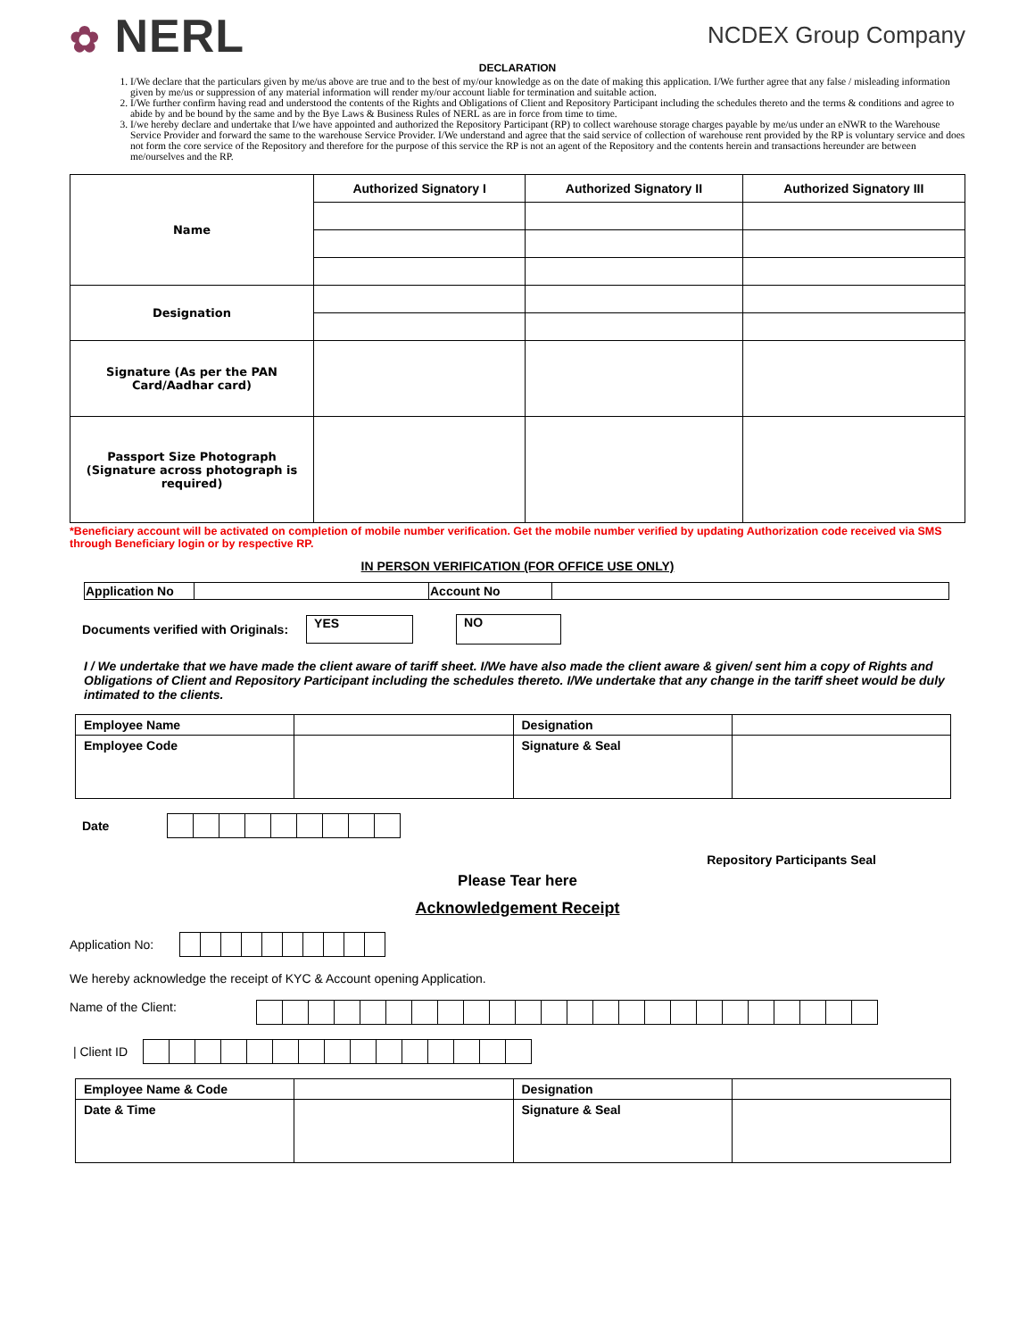✿ NERL
NCDEX Group Company
DECLARATION
1. I/We declare that the particulars given by me/us above are true and to the best of my/our knowledge as on the date of making this application. I/We further agree that any false / misleading information given by me/us or suppression of any material information will render my/our account liable for termination and suitable action.
2. I/We further confirm having read and understood the contents of the Rights and Obligations of Client and Repository Participant including the schedules thereto and the terms & conditions and agree to abide by and be bound by the same and by the Bye Laws & Business Rules of NERL as are in force from time to time.
3. I/we hereby declare and undertake that I/we have appointed and authorized the Repository Participant (RP) to collect warehouse storage charges payable by me/us under an eNWR to the Warehouse Service Provider and forward the same to the warehouse Service Provider. I/We understand and agree that the said service of collection of warehouse rent provided by the RP is voluntary service and does not form the core service of the Repository and therefore for the purpose of this service the RP is not an agent of the Repository and the contents herein and transactions hereunder are between me/ourselves and the RP.
| Name | Authorized Signatory I | Authorized Signatory II | Authorized Signatory III |
| Designation | | | |
| Signature (As per the PAN Card/Aadhar card) | | | |
| Passport Size Photograph (Signature across photograph is required) | | | |
*Beneficiary account will be activated on completion of mobile number verification. Get the mobile number verified by updating Authorization code received via SMS through Beneficiary login or by respective RP.
IN PERSON VERIFICATION (FOR OFFICE USE ONLY)
| Application No | | Account No | |
Documents verified with Originals: YES NO
I / We undertake that we have made the client aware of tariff sheet. I/We have also made the client aware & given/ sent him a copy of Rights and Obligations of Client and Repository Participant including the schedules thereto. I/We undertake that any change in the tariff sheet would be duly intimated to the clients.
| Employee Name | | Designation | |
| Employee Code | | Signature & Seal | |
Date
Repository Participants Seal
Please Tear here
Acknowledgement Receipt
Application No:
We hereby acknowledge the receipt of KYC & Account opening Application.
Name of the Client:
| Client ID
| Employee Name & Code | | Designation | |
| Date & Time | | Signature & Seal | |